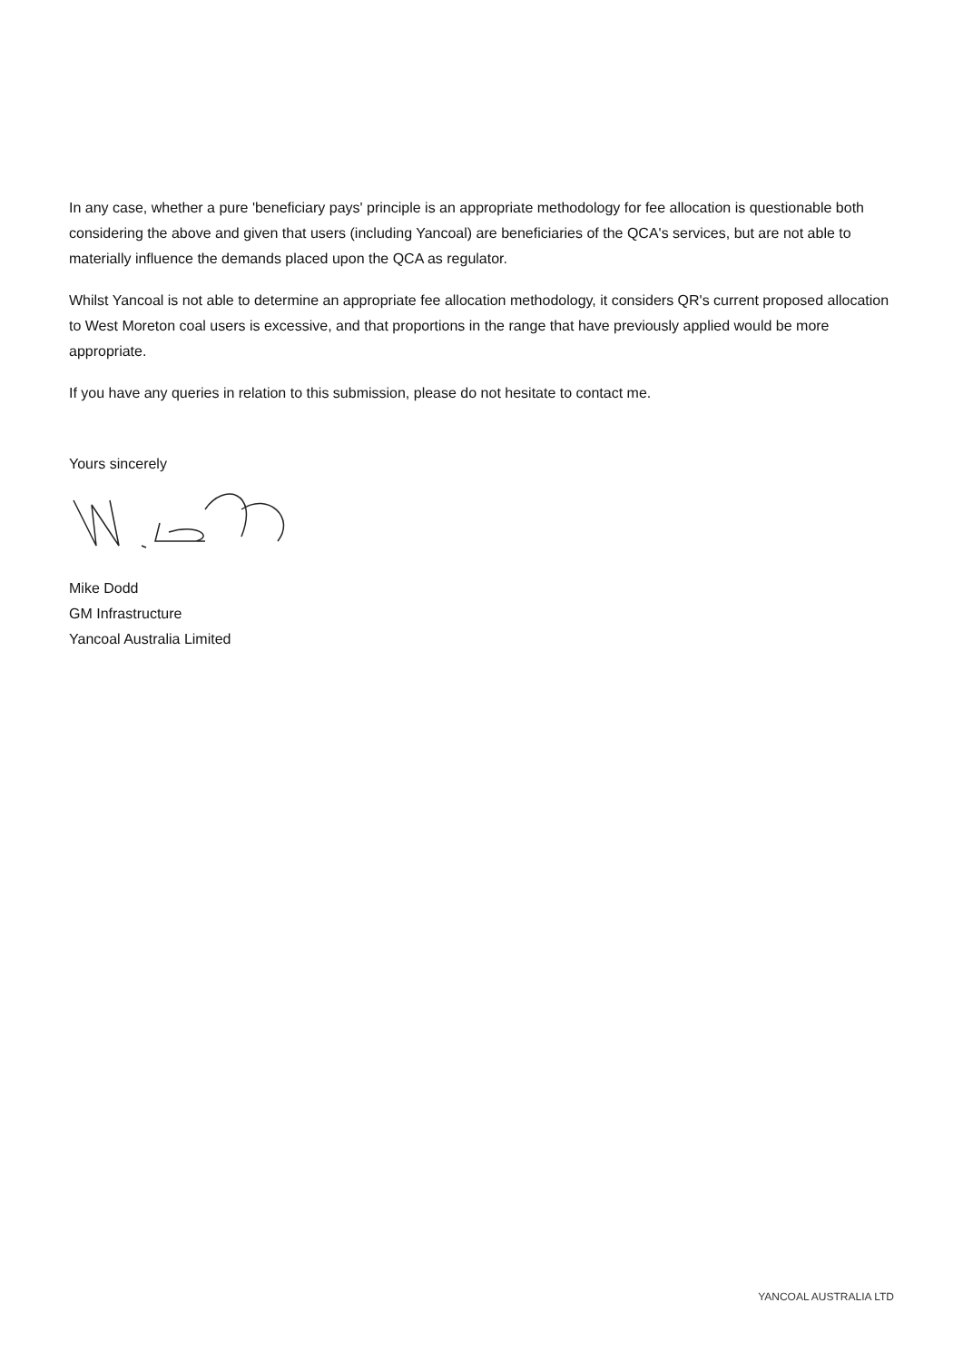In any case, whether a pure 'beneficiary pays' principle is an appropriate methodology for fee allocation is questionable both considering the above and given that users (including Yancoal) are beneficiaries of the QCA's services, but are not able to materially influence the demands placed upon the QCA as regulator.
Whilst Yancoal is not able to determine an appropriate fee allocation methodology, it considers QR's current proposed allocation to West Moreton coal users is excessive, and that proportions in the range that have previously applied would be more appropriate.
If you have any queries in relation to this submission, please do not hesitate to contact me.
Yours sincerely
Mike Dodd
GM Infrastructure
Yancoal Australia Limited
YANCOAL AUSTRALIA LTD